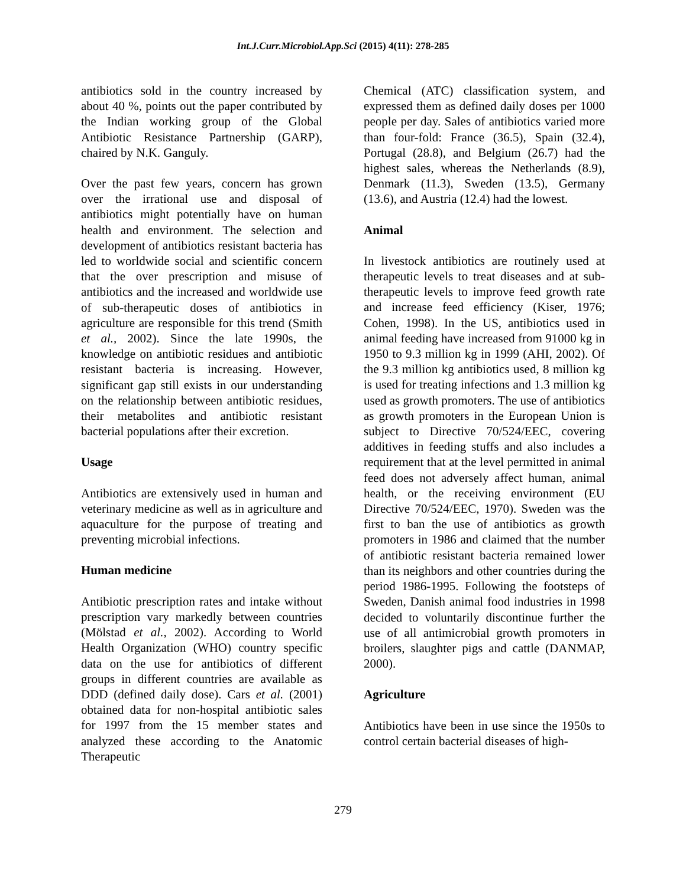Int.J.Curr.Microbiol.App.Sci (2015) 4(11): 278-285
antibiotics sold in the country increased by about 40 %, points out the paper contributed by the Indian working group of the Global Antibiotic Resistance Partnership (GARP), chaired by N.K. Ganguly.
Over the past few years, concern has grown over the irrational use and disposal of antibiotics might potentially have on human health and environment. The selection and development of antibiotics resistant bacteria has led to worldwide social and scientific concern that the over prescription and misuse of antibiotics and the increased and worldwide use of sub-therapeutic doses of antibiotics in agriculture are responsible for this trend (Smith et al., 2002). Since the late 1990s, the knowledge on antibiotic residues and antibiotic resistant bacteria is increasing. However, significant gap still exists in our understanding on the relationship between antibiotic residues, their metabolites and antibiotic resistant bacterial populations after their excretion.
Usage
Antibiotics are extensively used in human and veterinary medicine as well as in agriculture and aquaculture for the purpose of treating and preventing microbial infections.
Human medicine
Antibiotic prescription rates and intake without prescription vary markedly between countries (Mölstad et al., 2002). According to World Health Organization (WHO) country specific data on the use for antibiotics of different groups in different countries are available as DDD (defined daily dose). Cars et al. (2001) obtained data for non-hospital antibiotic sales for 1997 from the 15 member states and analyzed these according to the Anatomic Therapeutic
Chemical (ATC) classification system, and expressed them as defined daily doses per 1000 people per day. Sales of antibiotics varied more than four-fold: France (36.5), Spain (32.4), Portugal (28.8), and Belgium (26.7) had the highest sales, whereas the Netherlands (8.9), Denmark (11.3), Sweden (13.5), Germany (13.6), and Austria (12.4) had the lowest.
Animal
In livestock antibiotics are routinely used at therapeutic levels to treat diseases and at sub-therapeutic levels to improve feed growth rate and increase feed efficiency (Kiser, 1976; Cohen, 1998). In the US, antibiotics used in animal feeding have increased from 91000 kg in 1950 to 9.3 million kg in 1999 (AHI, 2002). Of the 9.3 million kg antibiotics used, 8 million kg is used for treating infections and 1.3 million kg used as growth promoters. The use of antibiotics as growth promoters in the European Union is subject to Directive 70/524/EEC, covering additives in feeding stuffs and also includes a requirement that at the level permitted in animal feed does not adversely affect human, animal health, or the receiving environment (EU Directive 70/524/EEC, 1970). Sweden was the first to ban the use of antibiotics as growth promoters in 1986 and claimed that the number of antibiotic resistant bacteria remained lower than its neighbors and other countries during the period 1986-1995. Following the footsteps of Sweden, Danish animal food industries in 1998 decided to voluntarily discontinue further the use of all antimicrobial growth promoters in broilers, slaughter pigs and cattle (DANMAP, 2000).
Agriculture
Antibiotics have been in use since the 1950s to control certain bacterial diseases of high-
279